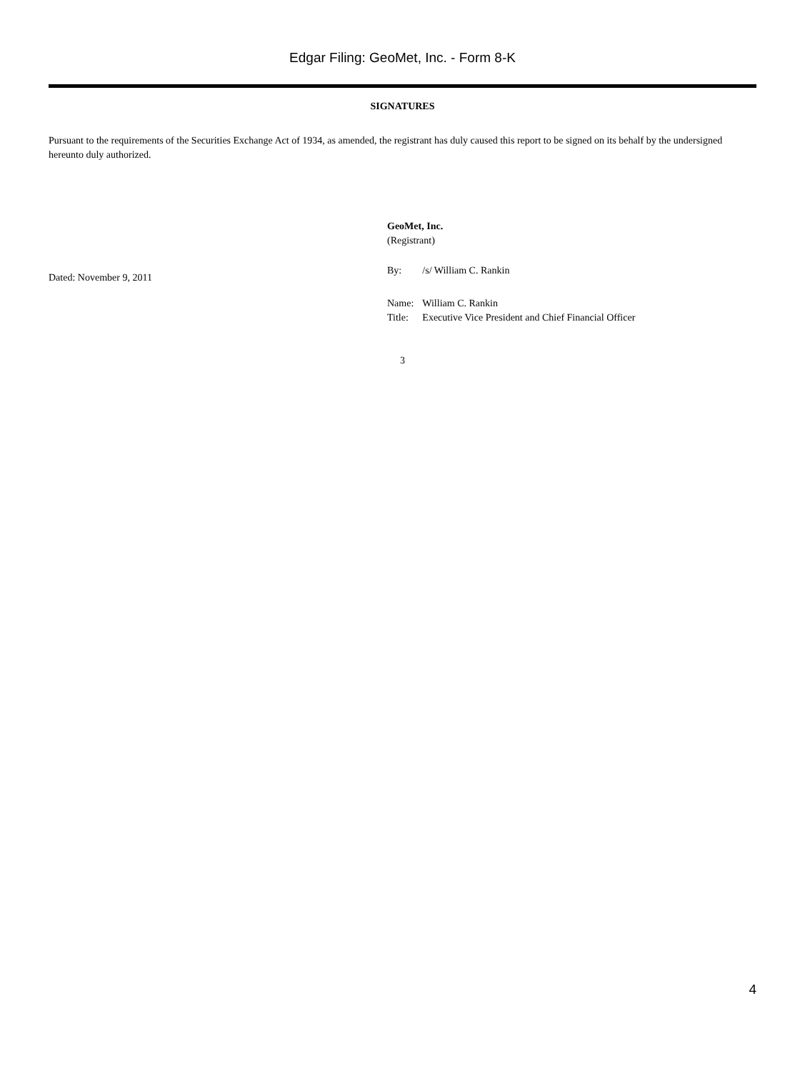Edgar Filing: GeoMet, Inc. - Form 8-K
SIGNATURES
Pursuant to the requirements of the Securities Exchange Act of 1934, as amended, the registrant has duly caused this report to be signed on its behalf by the undersigned hereunto duly authorized.
Dated: November 9, 2011
GeoMet, Inc.
(Registrant)
| By: | /s/ William C. Rankin |
| Name: | William C. Rankin |
| Title: | Executive Vice President and Chief Financial Officer |
3
4